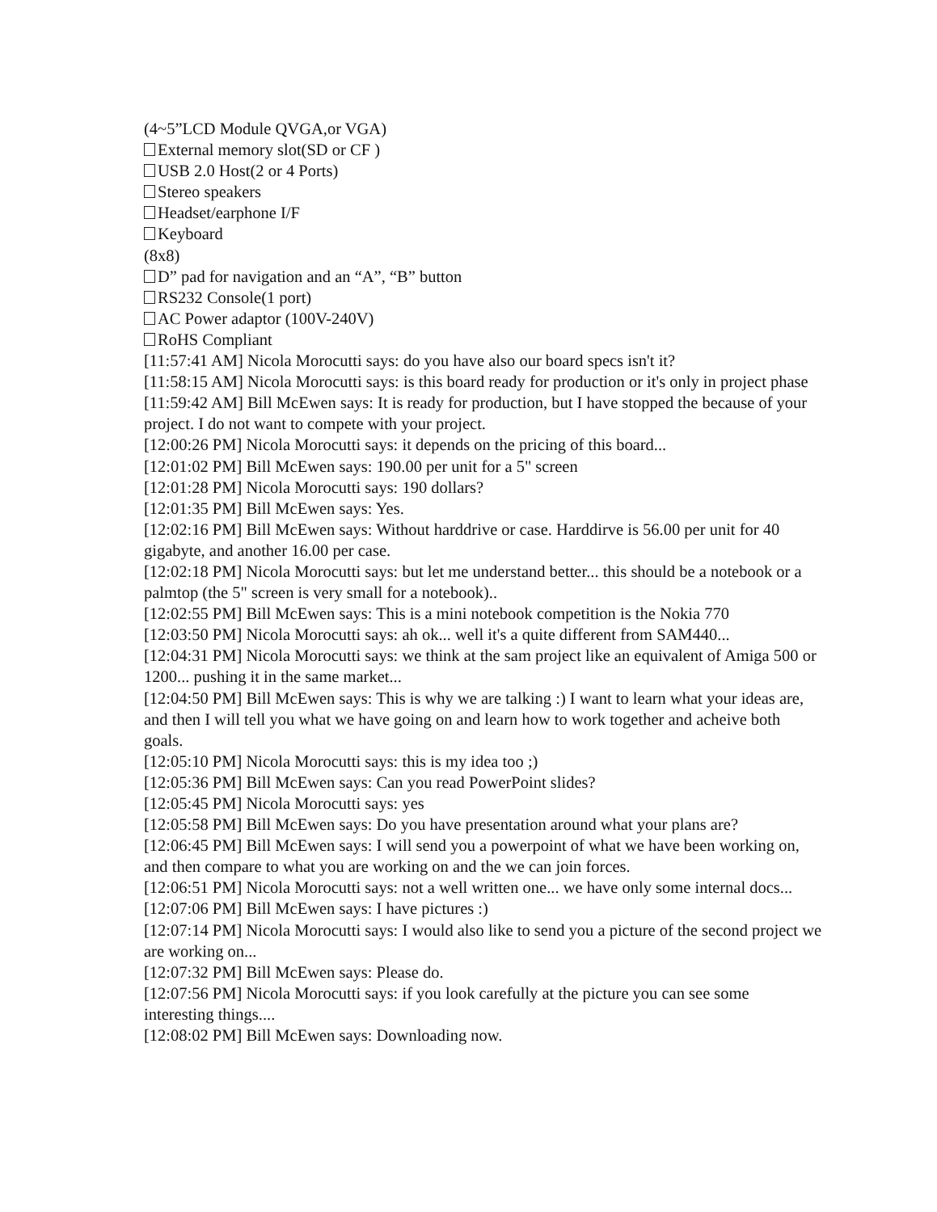(4~5”LCD Module QVGA,or VGA)
External memory slot(SD or CF )
USB 2.0 Host(2 or 4 Ports)
Stereo speakers
Headset/earphone I/F
Keyboard
(8x8)
D” pad for navigation and an “A”, “B” button
RS232 Console(1 port)
AC Power adaptor (100V-240V)
RoHS Compliant
[11:57:41 AM] Nicola Morocutti says: do you have also our board specs isn't it?
[11:58:15 AM] Nicola Morocutti says: is this board ready for production or it's only in project phase
[11:59:42 AM] Bill McEwen says: It is ready for production, but I have stopped the because of your project. I do not want to compete with your project.
[12:00:26 PM] Nicola Morocutti says: it depends on the pricing of this board...
[12:01:02 PM] Bill McEwen says: 190.00 per unit for a 5" screen
[12:01:28 PM] Nicola Morocutti says: 190 dollars?
[12:01:35 PM] Bill McEwen says: Yes.
[12:02:16 PM] Bill McEwen says: Without harddrive or case. Harddirve is 56.00 per unit for 40 gigabyte, and another 16.00 per case.
[12:02:18 PM] Nicola Morocutti says: but let me understand better... this should be a notebook or a palmtop (the 5" screen is very small for a notebook)..
[12:02:55 PM] Bill McEwen says: This is a mini notebook competition is the Nokia 770
[12:03:50 PM] Nicola Morocutti says: ah ok... well it's a quite different from SAM440...
[12:04:31 PM] Nicola Morocutti says: we think at the sam project like an equivalent of Amiga 500 or 1200... pushing it in the same market...
[12:04:50 PM] Bill McEwen says: This is why we are talking :) I want to learn what your ideas are, and then I will tell you what we have going on and learn how to work together and acheive both goals.
[12:05:10 PM] Nicola Morocutti says: this is my idea too ;)
[12:05:36 PM] Bill McEwen says: Can you read PowerPoint slides?
[12:05:45 PM] Nicola Morocutti says: yes
[12:05:58 PM] Bill McEwen says: Do you have presentation around what your plans are?
[12:06:45 PM] Bill McEwen says: I will send you a powerpoint of what we have been working on, and then compare to what you are working on and the we can join forces.
[12:06:51 PM] Nicola Morocutti says: not a well written one... we have only some internal docs...
[12:07:06 PM] Bill McEwen says: I have pictures :)
[12:07:14 PM] Nicola Morocutti says: I would also like to send you a picture of the second project we are working on...
[12:07:32 PM] Bill McEwen says: Please do.
[12:07:56 PM] Nicola Morocutti says: if you look carefully at the picture you can see some interesting things....
[12:08:02 PM] Bill McEwen says: Downloading now.